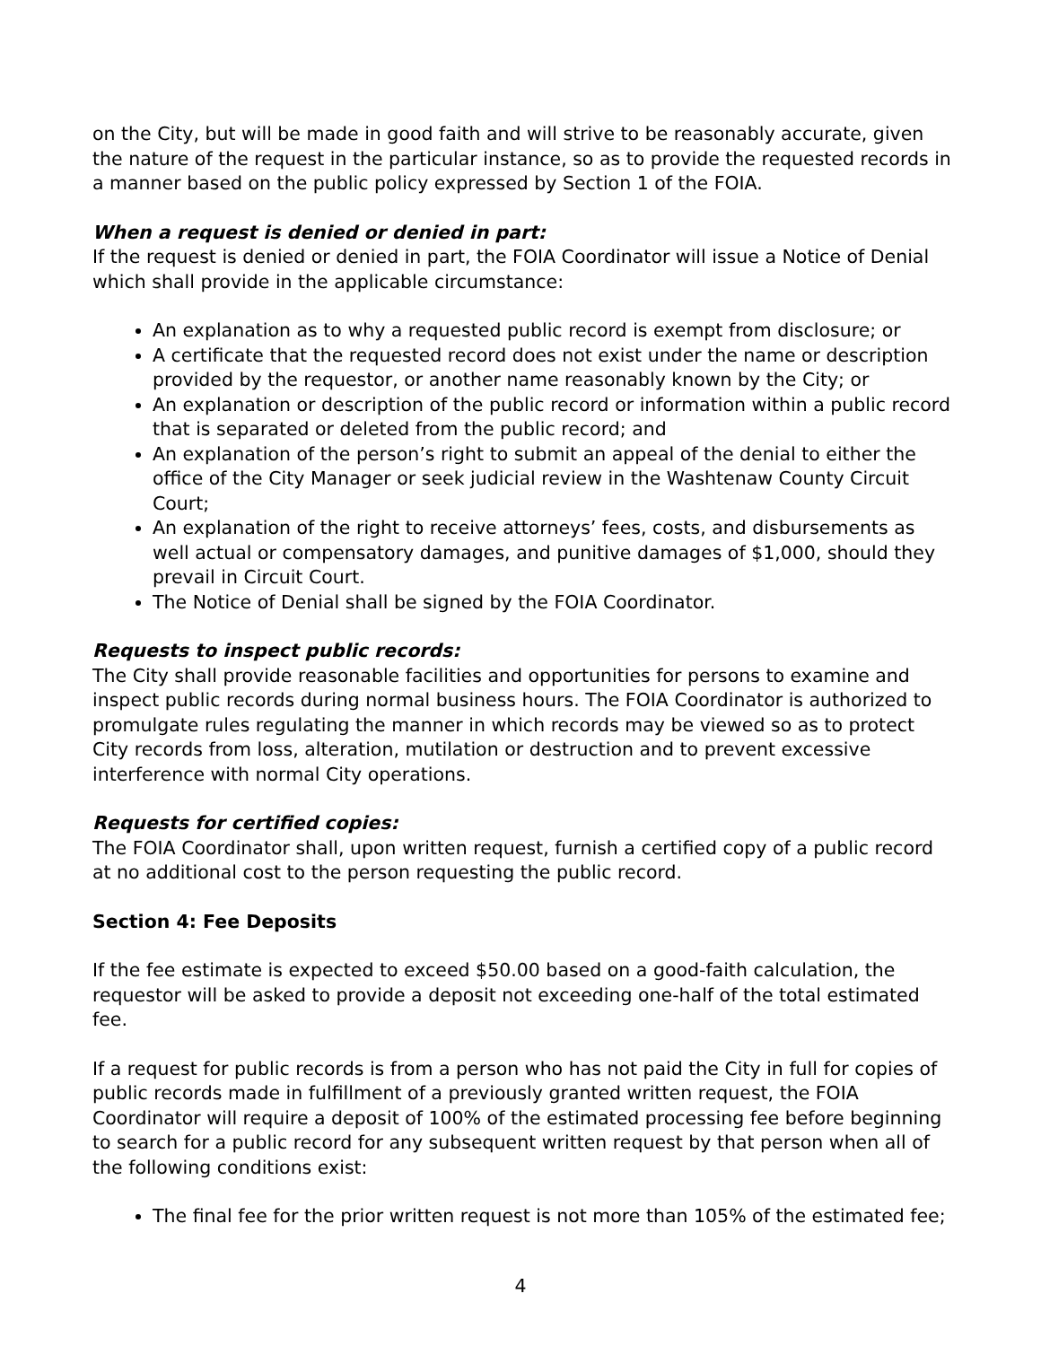on the City, but will be made in good faith and will strive to be reasonably accurate, given the nature of the request in the particular instance, so as to provide the requested records in a manner based on the public policy expressed by Section 1 of the FOIA.
When a request is denied or denied in part:
If the request is denied or denied in part, the FOIA Coordinator will issue a Notice of Denial which shall provide in the applicable circumstance:
An explanation as to why a requested public record is exempt from disclosure; or
A certificate that the requested record does not exist under the name or description provided by the requestor, or another name reasonably known by the City; or
An explanation or description of the public record or information within a public record that is separated or deleted from the public record; and
An explanation of the person’s right to submit an appeal of the denial to either the office of the City Manager or seek judicial review in the Washtenaw County Circuit Court;
An explanation of the right to receive attorneys’ fees, costs, and disbursements as well actual or compensatory damages, and punitive damages of $1,000, should they prevail in Circuit Court.
The Notice of Denial shall be signed by the FOIA Coordinator.
Requests to inspect public records:
The City shall provide reasonable facilities and opportunities for persons to examine and inspect public records during normal business hours. The FOIA Coordinator is authorized to promulgate rules regulating the manner in which records may be viewed so as to protect City records from loss, alteration, mutilation or destruction and to prevent excessive interference with normal City operations.
Requests for certified copies:
The FOIA Coordinator shall, upon written request, furnish a certified copy of a public record at no additional cost to the person requesting the public record.
Section 4: Fee Deposits
If the fee estimate is expected to exceed $50.00 based on a good-faith calculation, the requestor will be asked to provide a deposit not exceeding one-half of the total estimated fee.
If a request for public records is from a person who has not paid the City in full for copies of public records made in fulfillment of a previously granted written request, the FOIA Coordinator will require a deposit of 100% of the estimated processing fee before beginning to search for a public record for any subsequent written request by that person when all of the following conditions exist:
The final fee for the prior written request is not more than 105% of the estimated fee;
4